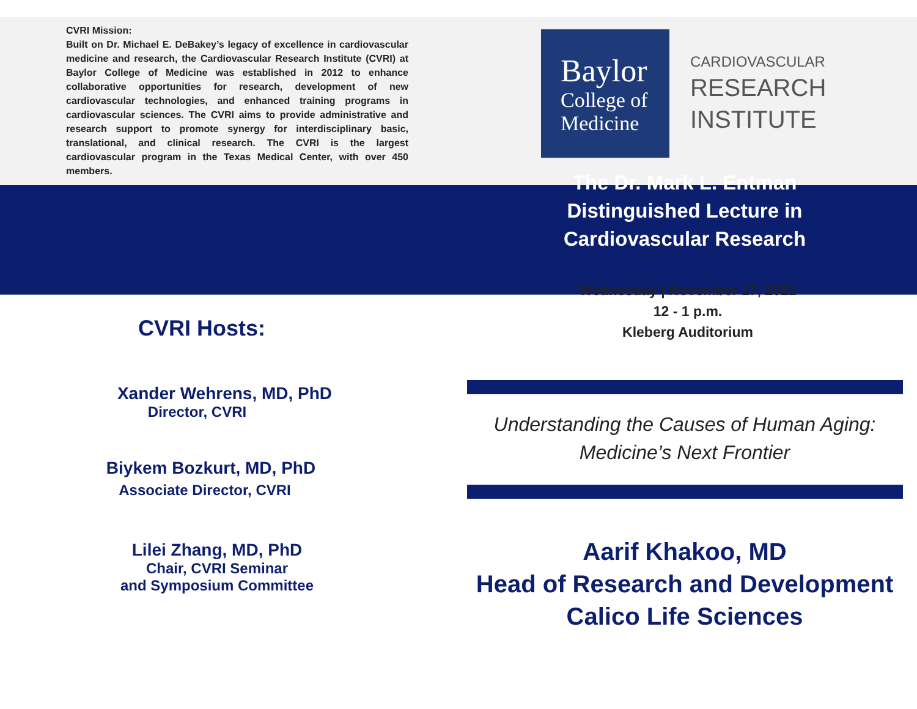CVRI Mission:
Built on Dr. Michael E. DeBakey’s legacy of excellence in cardiovascular medicine and research, the Cardiovascular Research Institute (CVRI) at Baylor College of Medicine was established in 2012 to enhance collaborative opportunities for research, development of new cardiovascular technologies, and enhanced training programs in cardiovascular sciences. The CVRI aims to provide administrative and research support to promote synergy for interdisciplinary basic, translational, and clinical research. The CVRI is the largest cardiovascular program in the Texas Medical Center, with over 450 members.
CVRI Hosts:
Xander Wehrens, MD, PhD
Director, CVRI
Biykem Bozkurt, MD, PhD
Associate Director, CVRI
Lilei Zhang, MD, PhD
Chair, CVRI Seminar
and Symposium Committee
Baylor
College of
Medicine
CARDIOVASCULAR
RESEARCH
INSTITUTE
The Dr. Mark L. Entman
Distinguished Lecture in
Cardiovascular Research
Wednesday | November 17, 2021
12 - 1 p.m.
Kleberg Auditorium
Understanding the Causes of Human Aging:
Medicine’s Next Frontier
Aarif Khakoo, MD
Head of Research and Development
Calico Life Sciences